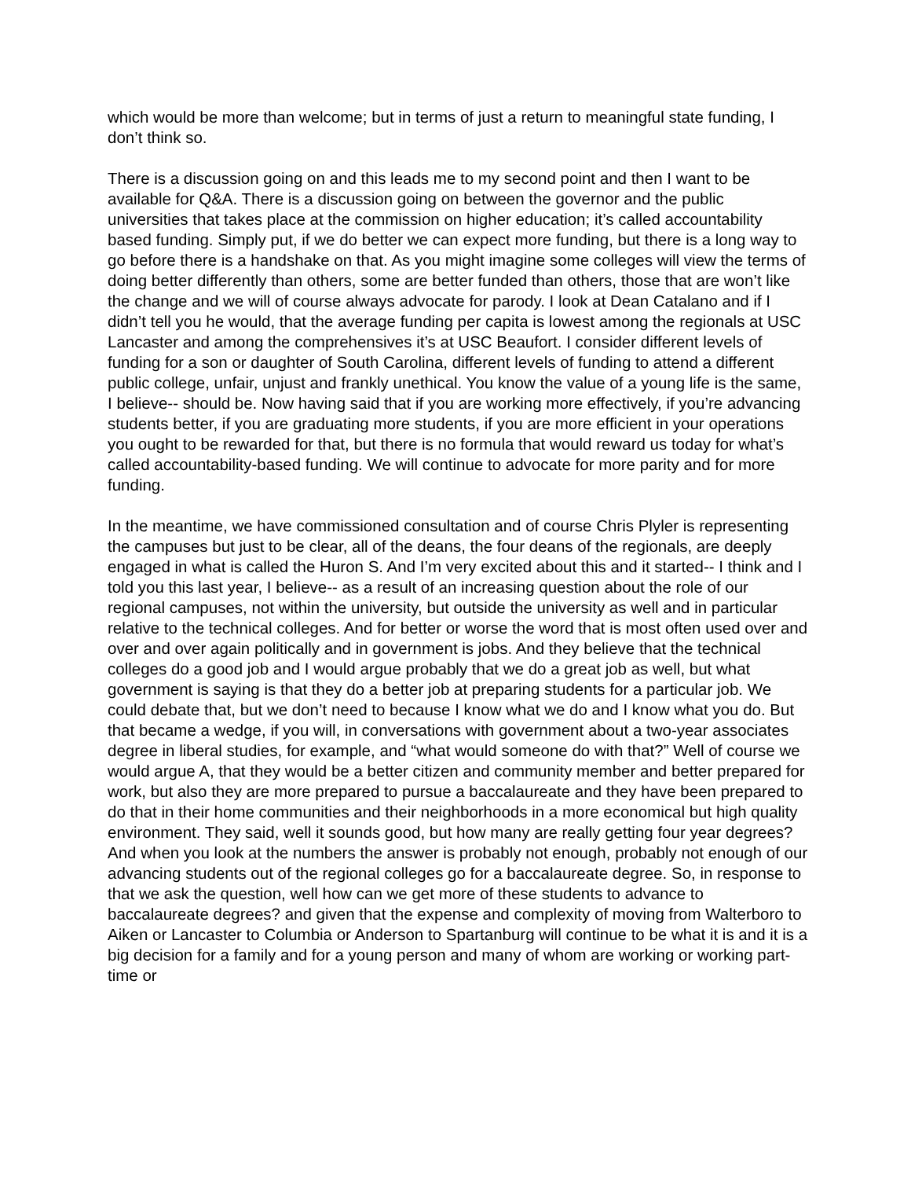which would be more than welcome; but in terms of just a return to meaningful state funding, I don’t think so.
There is a discussion going on and this leads me to my second point and then I want to be available for Q&A. There is a discussion going on between the governor and the public universities that takes place at the commission on higher education; it’s called accountability based funding. Simply put, if we do better we can expect more funding, but there is a long way to go before there is a handshake on that. As you might imagine some colleges will view the terms of doing better differently than others, some are better funded than others, those that are won’t like the change and we will of course always advocate for parody. I look at Dean Catalano and if I didn’t tell you he would, that the average funding per capita is lowest among the regionals at USC Lancaster and among the comprehensives it’s at USC Beaufort. I consider different levels of funding for a son or daughter of South Carolina, different levels of funding to attend a different public college, unfair, unjust and frankly unethical. You know the value of a young life is the same, I believe-- should be. Now having said that if you are working more effectively, if you’re advancing students better, if you are graduating more students, if you are more efficient in your operations you ought to be rewarded for that, but there is no formula that would reward us today for what’s called accountability-based funding. We will continue to advocate for more parity and for more funding.
In the meantime, we have commissioned consultation and of course Chris Plyler is representing the campuses but just to be clear, all of the deans, the four deans of the regionals, are deeply engaged in what is called the Huron S. And I’m very excited about this and it started-- I think and I told you this last year, I believe-- as a result of an increasing question about the role of our regional campuses, not within the university, but outside the university as well and in particular relative to the technical colleges. And for better or worse the word that is most often used over and over and over again politically and in government is jobs. And they believe that the technical colleges do a good job and I would argue probably that we do a great job as well, but what government is saying is that they do a better job at preparing students for a particular job. We could debate that, but we don’t need to because I know what we do and I know what you do. But that became a wedge, if you will, in conversations with government about a two-year associates degree in liberal studies, for example, and “what would someone do with that?” Well of course we would argue A, that they would be a better citizen and community member and better prepared for work, but also they are more prepared to pursue a baccalaureate and they have been prepared to do that in their home communities and their neighborhoods in a more economical but high quality environment. They said, well it sounds good, but how many are really getting four year degrees? And when you look at the numbers the answer is probably not enough, probably not enough of our advancing students out of the regional colleges go for a baccalaureate degree. So, in response to that we ask the question, well how can we get more of these students to advance to baccalaureate degrees? and given that the expense and complexity of moving from Walterboro to Aiken or Lancaster to Columbia or Anderson to Spartanburg will continue to be what it is and it is a big decision for a family and for a young person and many of whom are working or working part-time or